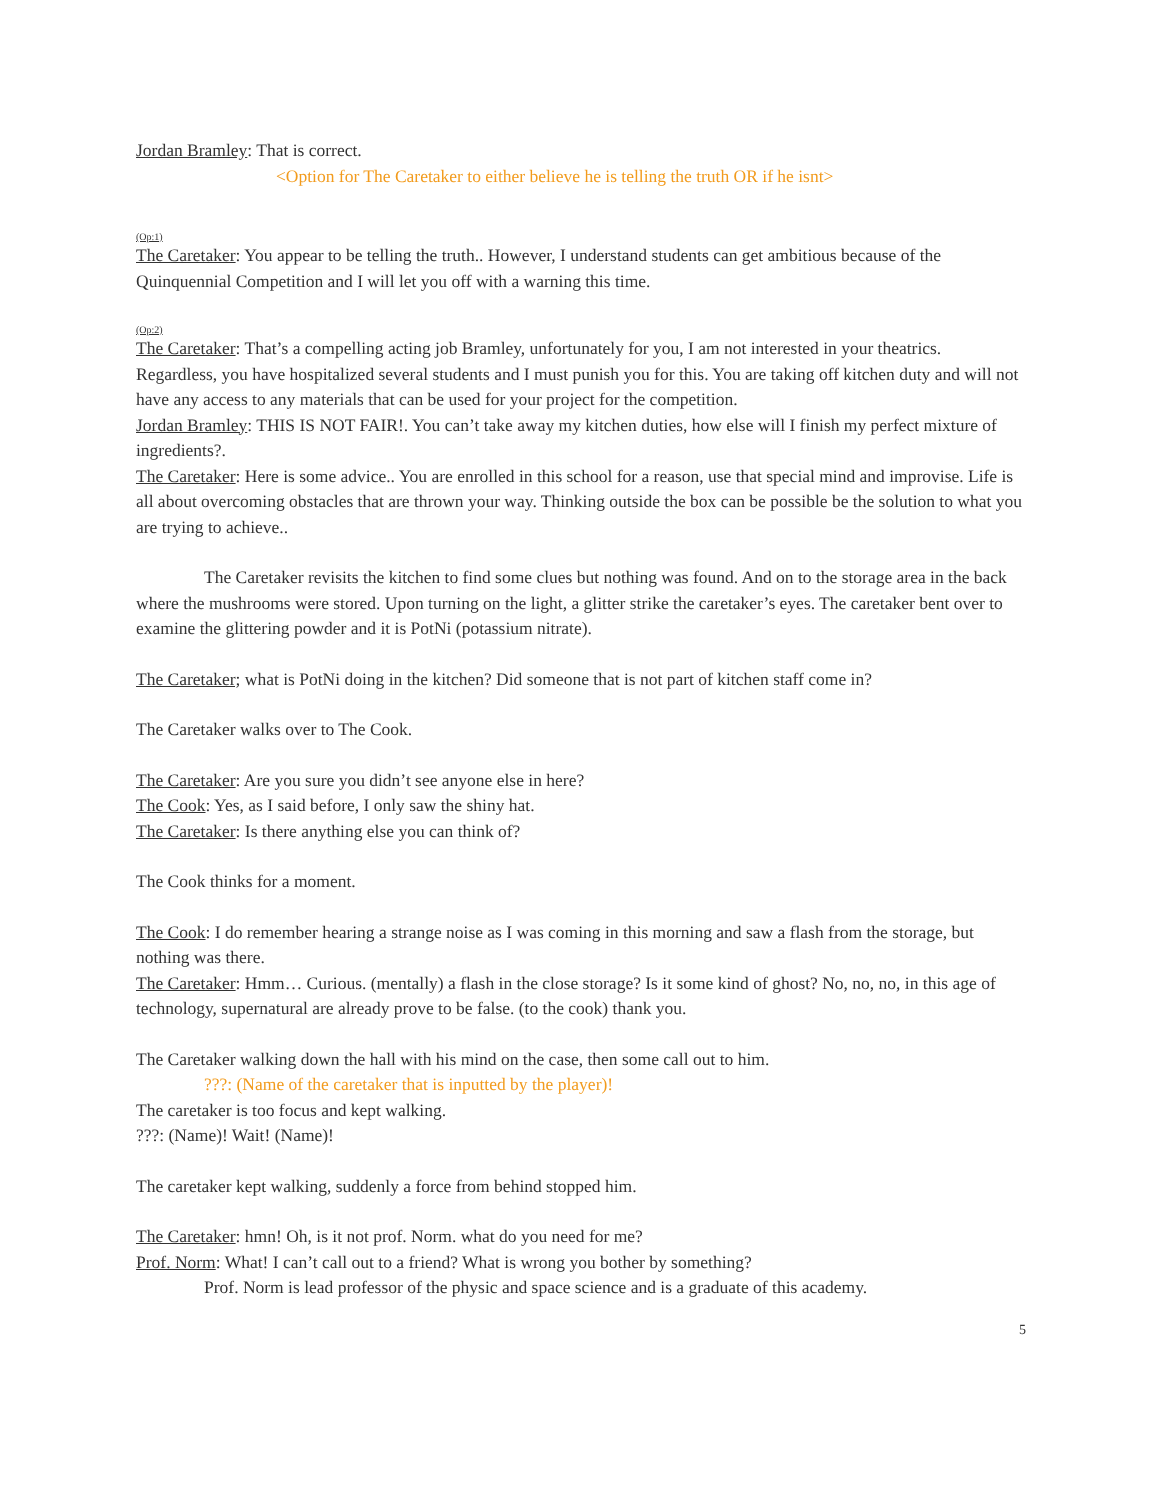Jordan Bramley: That is correct.
<Option for The Caretaker to either believe he is telling the truth OR if he isnt>
(Op:1)
The Caretaker: You appear to be telling the truth.. However, I understand students can get ambitious because of the Quinquennial Competition and I will let you off with a warning this time.
(Op:2)
The Caretaker: That’s a compelling acting job Bramley, unfortunately for you, I am not interested in your theatrics. Regardless, you have hospitalized several students and I must punish you for this. You are taking off kitchen duty and will not have any access to any materials that can be used for your project for the competition.
Jordan Bramley: THIS IS NOT FAIR!. You can’t take away my kitchen duties, how else will I finish my perfect mixture of ingredients?.
The Caretaker: Here is some advice.. You are enrolled in this school for a reason, use that special mind and improvise. Life is all about overcoming obstacles that are thrown your way. Thinking outside the box can be possible be the solution to what you are trying to achieve..
The Caretaker revisits the kitchen to find some clues but nothing was found. And on to the storage area in the back where the mushrooms were stored. Upon turning on the light, a glitter strike the caretaker’s eyes. The caretaker bent over to examine the glittering powder and it is PotNi (potassium nitrate).
The Caretaker; what is PotNi doing in the kitchen? Did someone that is not part of kitchen staff come in?
The Caretaker walks over to The Cook.
The Caretaker: Are you sure you didn’t see anyone else in here?
The Cook: Yes, as I said before, I only saw the shiny hat.
The Caretaker: Is there anything else you can think of?
The Cook thinks for a moment.
The Cook: I do remember hearing a strange noise as I was coming in this morning and saw a flash from the storage, but nothing was there.
The Caretaker: Hmm… Curious. (mentally) a flash in the close storage? Is it some kind of ghost? No, no, no, in this age of technology, supernatural are already prove to be false. (to the cook) thank you.
The Caretaker walking down the hall with his mind on the case, then some call out to him.
???: (Name of the caretaker that is inputted by the player)!
The caretaker is too focus and kept walking.
???: (Name)! Wait! (Name)!
The caretaker kept walking, suddenly a force from behind stopped him.
The Caretaker: hmn! Oh, is it not prof. Norm. what do you need for me?
Prof. Norm: What! I can’t call out to a friend? What is wrong you bother by something?
Prof. Norm is lead professor of the physic and space science and is a graduate of this academy.
5